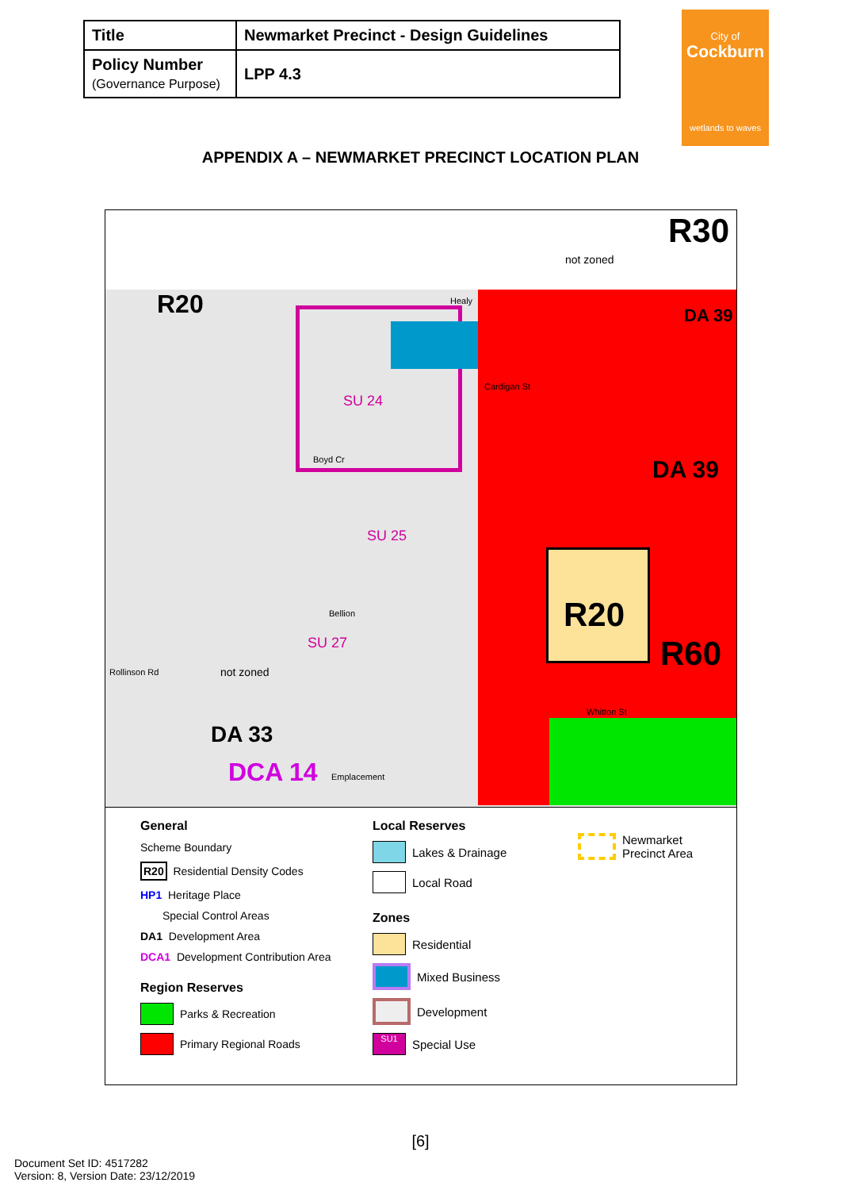| Title | Newmarket Precinct - Design Guidelines |
| Policy Number (Governance Purpose) | LPP 4.3 |
City of
Cockburn
wetlands to waves
APPENDIX A – NEWMARKET PRECINCT LOCATION PLAN
R20
R30
R20
R60
DA 39
DA 39
DA 33
DCA 14
SU 24
SU 25
SU 27
not zoned
not zoned Rollinson Rd
Healy
Cardigan St
Boyd Cr
Bellion
Whitton St
Emplacement
General
Scheme Boundary
R20 Residential Density Codes
HP1 Heritage Place
Special Control Areas
DA1 Development Area
DCA1 Development Contribution Area
Region Reserves
Parks & Recreation
Primary Regional Roads
Local Reserves
Lakes & Drainage
Local Road
Zones
Residential
Mixed Business
Development
SU1 Special Use
Newmarket
Precinct Area
[6]
Document Set ID: 4517282
Version: 8, Version Date: 23/12/2019